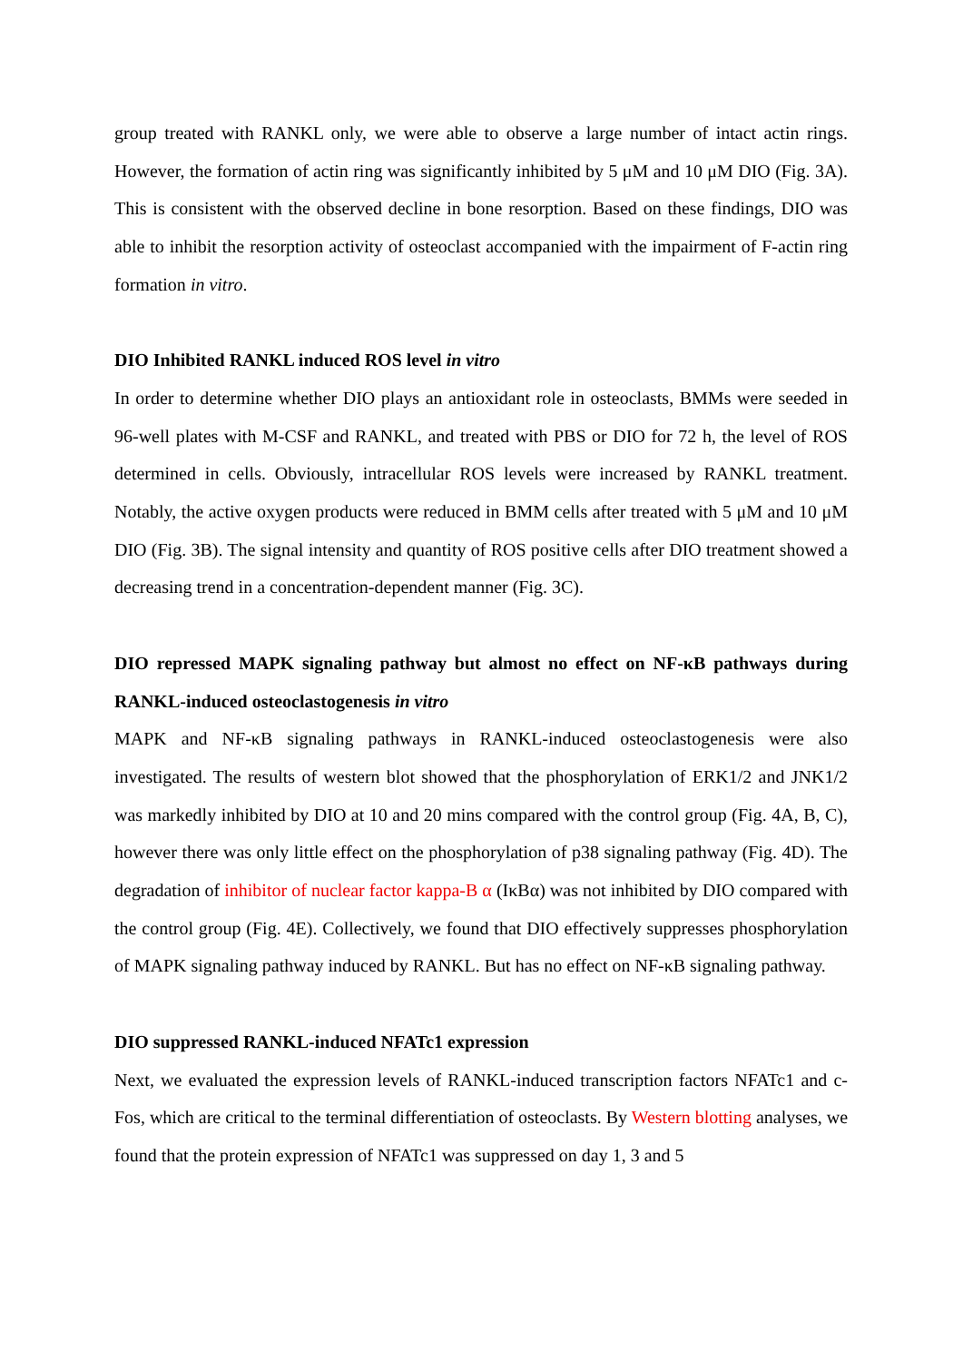group treated with RANKL only, we were able to observe a large number of intact actin rings. However, the formation of actin ring was significantly inhibited by 5 μM and 10 μM DIO (Fig. 3A). This is consistent with the observed decline in bone resorption. Based on these findings, DIO was able to inhibit the resorption activity of osteoclast accompanied with the impairment of F-actin ring formation in vitro.
DIO Inhibited RANKL induced ROS level in vitro
In order to determine whether DIO plays an antioxidant role in osteoclasts, BMMs were seeded in 96-well plates with M-CSF and RANKL, and treated with PBS or DIO for 72 h, the level of ROS determined in cells. Obviously, intracellular ROS levels were increased by RANKL treatment. Notably, the active oxygen products were reduced in BMM cells after treated with 5 μM and 10 μM DIO (Fig. 3B). The signal intensity and quantity of ROS positive cells after DIO treatment showed a decreasing trend in a concentration-dependent manner (Fig. 3C).
DIO repressed MAPK signaling pathway but almost no effect on NF-κB pathways during RANKL-induced osteoclastogenesis in vitro
MAPK and NF-κB signaling pathways in RANKL-induced osteoclastogenesis were also investigated. The results of western blot showed that the phosphorylation of ERK1/2 and JNK1/2 was markedly inhibited by DIO at 10 and 20 mins compared with the control group (Fig. 4A, B, C), however there was only little effect on the phosphorylation of p38 signaling pathway (Fig. 4D). The degradation of inhibitor of nuclear factor kappa-B α (IκBα) was not inhibited by DIO compared with the control group (Fig. 4E). Collectively, we found that DIO effectively suppresses phosphorylation of MAPK signaling pathway induced by RANKL. But has no effect on NF-κB signaling pathway.
DIO suppressed RANKL-induced NFATc1 expression
Next, we evaluated the expression levels of RANKL-induced transcription factors NFATc1 and c-Fos, which are critical to the terminal differentiation of osteoclasts. By Western blotting analyses, we found that the protein expression of NFATc1 was suppressed on day 1, 3 and 5